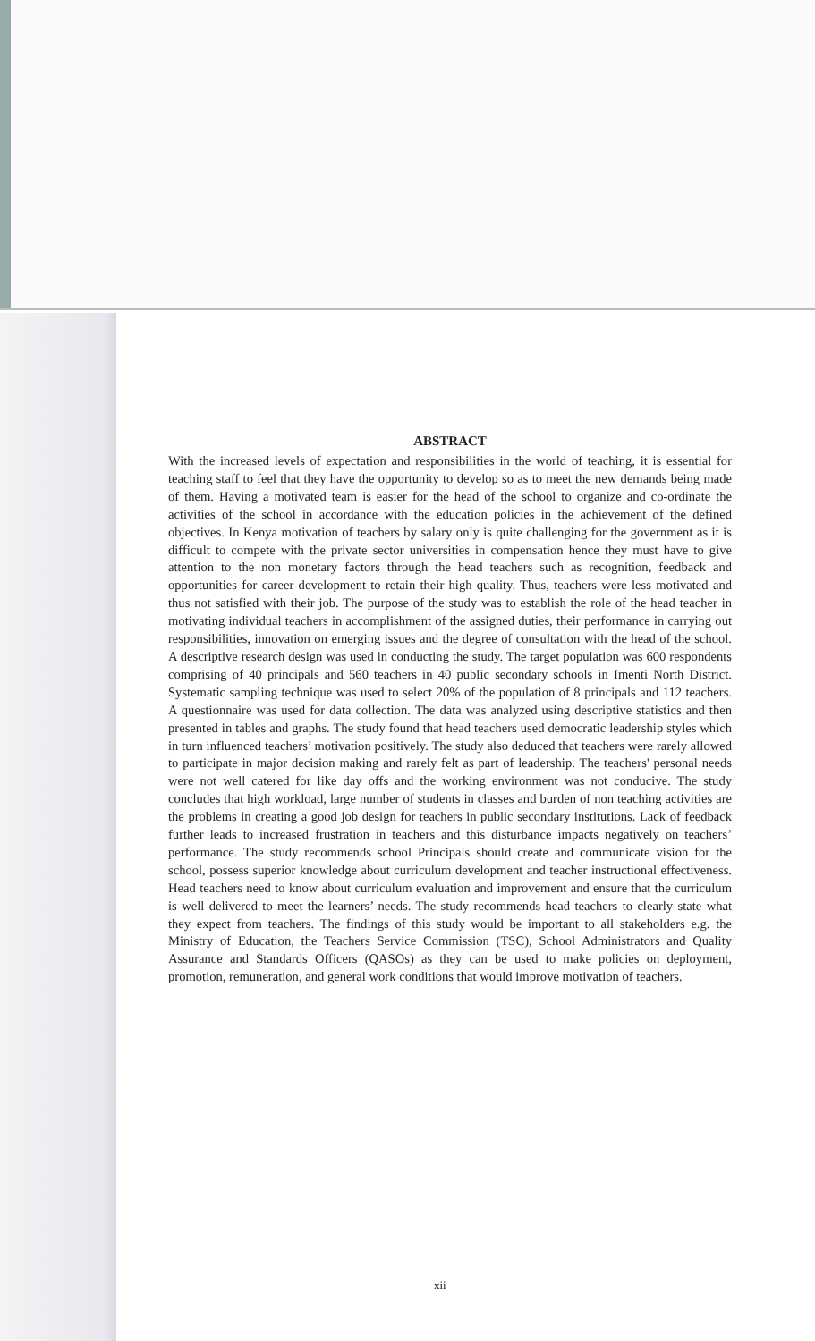ABSTRACT
With the increased levels of expectation and responsibilities in the world of teaching, it is essential for teaching staff to feel that they have the opportunity to develop so as to meet the new demands being made of them. Having a motivated team is easier for the head of the school to organize and co-ordinate the activities of the school in accordance with the education policies in the achievement of the defined objectives. In Kenya motivation of teachers by salary only is quite challenging for the government as it is difficult to compete with the private sector universities in compensation hence they must have to give attention to the non monetary factors through the head teachers such as recognition, feedback and opportunities for career development to retain their high quality. Thus, teachers were less motivated and thus not satisfied with their job. The purpose of the study was to establish the role of the head teacher in motivating individual teachers in accomplishment of the assigned duties, their performance in carrying out responsibilities, innovation on emerging issues and the degree of consultation with the head of the school. A descriptive research design was used in conducting the study. The target population was 600 respondents comprising of 40 principals and 560 teachers in 40 public secondary schools in Imenti North District. Systematic sampling technique was used to select 20% of the population of 8 principals and 112 teachers. A questionnaire was used for data collection. The data was analyzed using descriptive statistics and then presented in tables and graphs. The study found that head teachers used democratic leadership styles which in turn influenced teachers’ motivation positively. The study also deduced that teachers were rarely allowed to participate in major decision making and rarely felt as part of leadership. The teachers' personal needs were not well catered for like day offs and the working environment was not conducive. The study concludes that high workload, large number of students in classes and burden of non teaching activities are the problems in creating a good job design for teachers in public secondary institutions. Lack of feedback further leads to increased frustration in teachers and this disturbance impacts negatively on teachers’ performance. The study recommends school Principals should create and communicate vision for the school, possess superior knowledge about curriculum development and teacher instructional effectiveness. Head teachers need to know about curriculum evaluation and improvement and ensure that the curriculum is well delivered to meet the learners’ needs. The study recommends head teachers to clearly state what they expect from teachers. The findings of this study would be important to all stakeholders e.g. the Ministry of Education, the Teachers Service Commission (TSC), School Administrators and Quality Assurance and Standards Officers (QASOs) as they can be used to make policies on deployment, promotion, remuneration, and general work conditions that would improve motivation of teachers.
xii